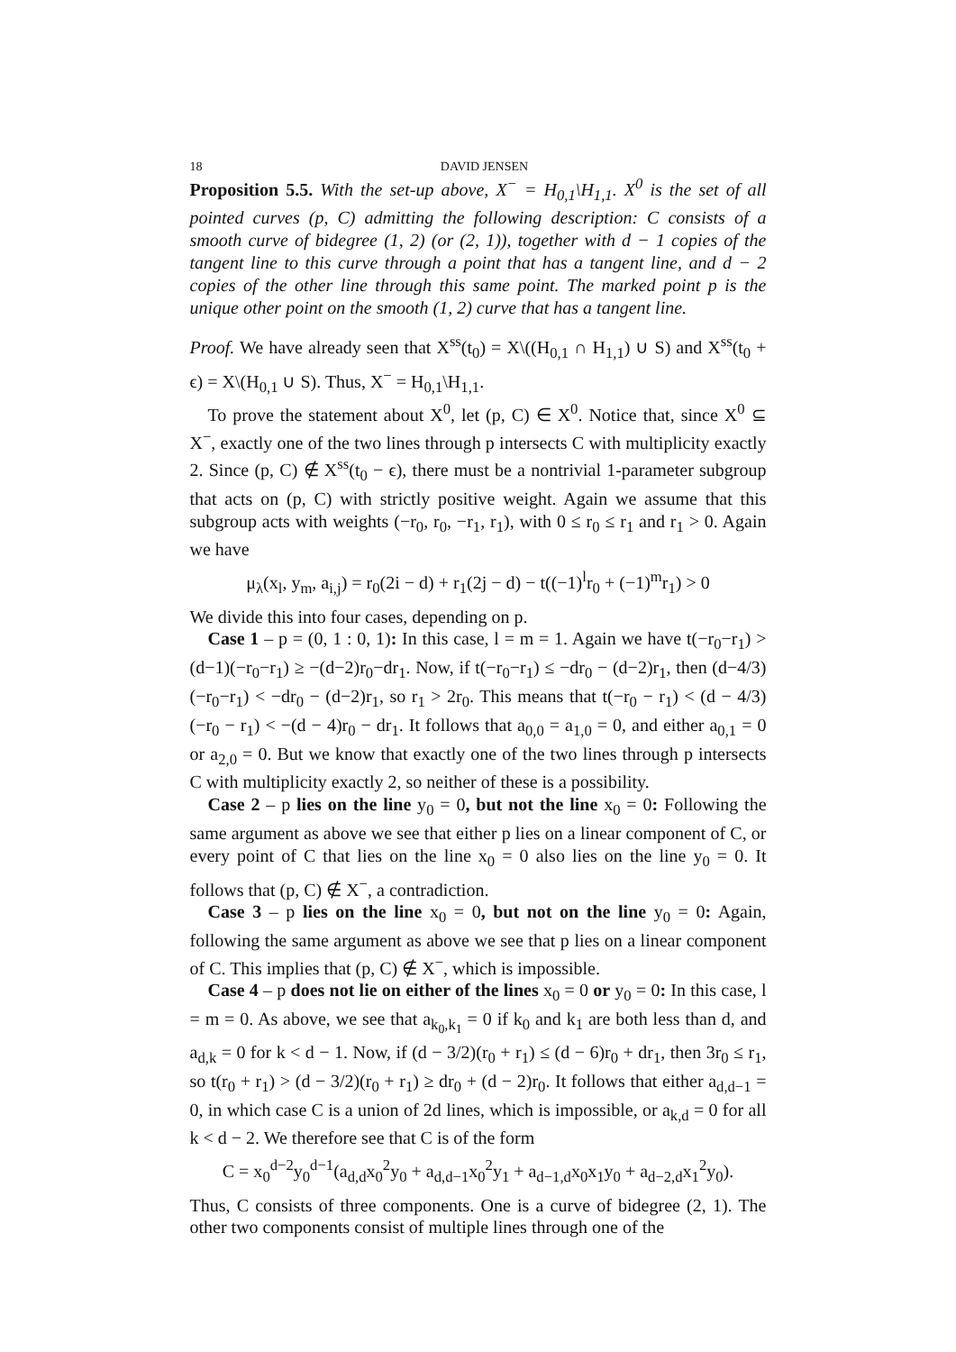18 DAVID JENSEN
Proposition 5.5. With the set-up above, X<sup>−</sup> = H<sub>0,1</sub>\H<sub>1,1</sub>. X<sup>0</sup> is the set of all pointed curves (p, C) admitting the following description: C consists of a smooth curve of bidegree (1, 2) (or (2, 1)), together with d − 1 copies of the tangent line to this curve through a point that has a tangent line, and d − 2 copies of the other line through this same point. The marked point p is the unique other point on the smooth (1, 2) curve that has a tangent line.
Proof. We have already seen that X<sup>ss</sup>(t<sub>0</sub>) = X\((H<sub>0,1</sub> ∩ H<sub>1,1</sub>) ∪ S) and X<sup>ss</sup>(t<sub>0</sub> + ϵ) = X\(H<sub>0,1</sub> ∪ S). Thus, X<sup>−</sup> = H<sub>0,1</sub>\H<sub>1,1</sub>.
To prove the statement about X<sup>0</sup>, let (p, C) ∈ X<sup>0</sup>. Notice that, since X<sup>0</sup> ⊆ X<sup>−</sup>, exactly one of the two lines through p intersects C with multiplicity exactly 2. Since (p, C) ∉ X<sup>ss</sup>(t<sub>0</sub> − ϵ), there must be a nontrivial 1-parameter subgroup that acts on (p, C) with strictly positive weight. Again we assume that this subgroup acts with weights (−r<sub>0</sub>, r<sub>0</sub>, −r<sub>1</sub>, r<sub>1</sub>), with 0 ≤ r<sub>0</sub> ≤ r<sub>1</sub> and r<sub>1</sub> > 0. Again we have
μ<sub>λ</sub>(x<sub>l</sub>, y<sub>m</sub>, a<sub>i,j</sub>) = r<sub>0</sub>(2i − d) + r<sub>1</sub>(2j − d) − t((−1)<sup>l</sup>r<sub>0</sub> + (−1)<sup>m</sup>r<sub>1</sub>) > 0
We divide this into four cases, depending on p.
Case 1 – p = (0, 1 : 0, 1): In this case, l = m = 1. Again we have t(−r<sub>0</sub>−r<sub>1</sub>) > (d−1)(−r<sub>0</sub>−r<sub>1</sub>) ≥ −(d−2)r<sub>0</sub>−dr<sub>1</sub>. Now, if t(−r<sub>0</sub>−r<sub>1</sub>) ≤ −dr<sub>0</sub> − (d−2)r<sub>1</sub>, then (d−4/3)(−r<sub>0</sub>−r<sub>1</sub>) < −dr<sub>0</sub> − (d−2)r<sub>1</sub>, so r<sub>1</sub> > 2r<sub>0</sub>. This means that t(−r<sub>0</sub> − r<sub>1</sub>) < (d − 4/3)(−r<sub>0</sub> − r<sub>1</sub>) < −(d − 4)r<sub>0</sub> − dr<sub>1</sub>. It follows that a<sub>0,0</sub> = a<sub>1,0</sub> = 0, and either a<sub>0,1</sub> = 0 or a<sub>2,0</sub> = 0. But we know that exactly one of the two lines through p intersects C with multiplicity exactly 2, so neither of these is a possibility.
Case 2 – p lies on the line y<sub>0</sub> = 0, but not the line x<sub>0</sub> = 0: Following the same argument as above we see that either p lies on a linear component of C, or every point of C that lies on the line x<sub>0</sub> = 0 also lies on the line y<sub>0</sub> = 0. It follows that (p, C) ∉ X<sup>−</sup>, a contradiction.
Case 3 – p lies on the line x<sub>0</sub> = 0, but not on the line y<sub>0</sub> = 0: Again, following the same argument as above we see that p lies on a linear component of C. This implies that (p, C) ∉ X<sup>−</sup>, which is impossible.
Case 4 – p does not lie on either of the lines x<sub>0</sub> = 0 or y<sub>0</sub> = 0: In this case, l = m = 0. As above, we see that a<sub>k<sub>0</sub>,k<sub>1</sub></sub> = 0 if k<sub>0</sub> and k<sub>1</sub> are both less than d, and a<sub>d,k</sub> = 0 for k < d − 1. Now, if (d − 3/2)(r<sub>0</sub> + r<sub>1</sub>) ≤ (d − 6)r<sub>0</sub> + dr<sub>1</sub>, then 3r<sub>0</sub> ≤ r<sub>1</sub>, so t(r<sub>0</sub> + r<sub>1</sub>) > (d − 3/2)(r<sub>0</sub> + r<sub>1</sub>) ≥ dr<sub>0</sub> + (d − 2)r<sub>0</sub>. It follows that either a<sub>d,d−1</sub> = 0, in which case C is a union of 2d lines, which is impossible, or a<sub>k,d</sub> = 0 for all k < d − 2. We therefore see that C is of the form
C = x<sub>0</sub><sup>d−2</sup>y<sub>0</sub><sup>d−1</sup>(a<sub>d,d</sub>x<sub>0</sub><sup>2</sup>y<sub>0</sub> + a<sub>d,d−1</sub>x<sub>0</sub><sup>2</sup>y<sub>1</sub> + a<sub>d−1,d</sub>x<sub>0</sub>x<sub>1</sub>y<sub>0</sub> + a<sub>d−2,d</sub>x<sub>1</sub><sup>2</sup>y<sub>0</sub>).
Thus, C consists of three components. One is a curve of bidegree (2, 1). The other two components consist of multiple lines through one of the